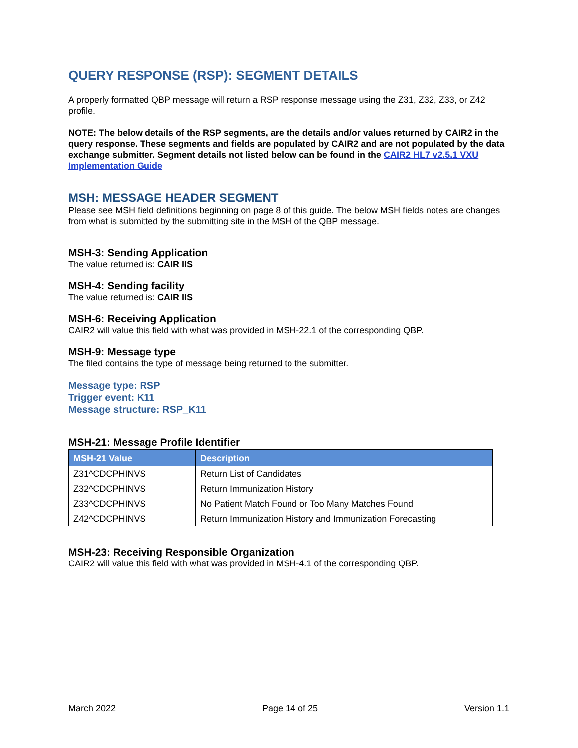QUERY RESPONSE (RSP): SEGMENT DETAILS
A properly formatted QBP message will return a RSP response message using the Z31, Z32, Z33, or Z42 profile.
NOTE: The below details of the RSP segments, are the details and/or values returned by CAIR2 in the query response. These segments and fields are populated by CAIR2 and are not populated by the data exchange submitter. Segment details not listed below can be found in the CAIR2 HL7 v2.5.1 VXU Implementation Guide
MSH: MESSAGE HEADER SEGMENT
Please see MSH field definitions beginning on page 8 of this guide. The below MSH fields notes are changes from what is submitted by the submitting site in the MSH of the QBP message.
MSH-3: Sending Application
The value returned is: CAIR IIS
MSH-4: Sending facility
The value returned is: CAIR IIS
MSH-6: Receiving Application
CAIR2 will value this field with what was provided in MSH-22.1 of the corresponding QBP.
MSH-9: Message type
The filed contains the type of message being returned to the submitter.
Message type: RSP
Trigger event: K11
Message structure: RSP_K11
MSH-21: Message Profile Identifier
| MSH-21 Value | Description |
| --- | --- |
| Z31^CDCPHINVS | Return List of Candidates |
| Z32^CDCPHINVS | Return Immunization History |
| Z33^CDCPHINVS | No Patient Match Found or Too Many Matches Found |
| Z42^CDCPHINVS | Return Immunization History and Immunization Forecasting |
MSH-23: Receiving Responsible Organization
CAIR2 will value this field with what was provided in MSH-4.1 of the corresponding QBP.
March 2022 Page 14 of 25 Version 1.1